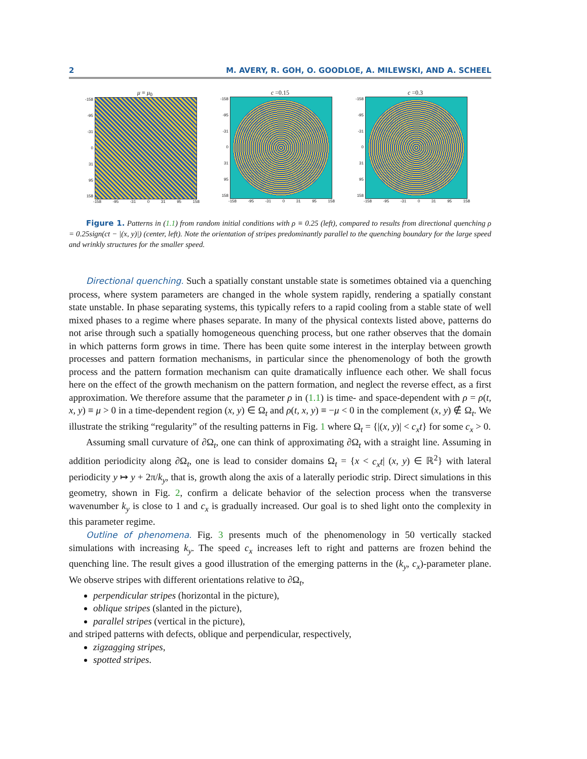2 M. AVERY, R. GOH, O. GOODLOE, A. MILEWSKI, AND A. SCHEEL
μ ≡ μ<sub>0</sub>
-158
-95
-31
0
31
95
158
-158 -95 -31 0 31 95 158
c =0.15
-158
-95
-31
0
31
95
158
-158 -95 -31 0 31 95 158
c =0.3
-158
-95
-31
0
31
95
158
-158 -95 -31 0 31 95 158
Figure 1. Patterns in (1.1) from random initial conditions with ρ ≡ 0.25 (left), compared to results from directional quenching ρ = 0.25sign(ct − |(x, y)|) (center, left). Note the orientation of stripes predominantly parallel to the quenching boundary for the large speed and wrinkly structures for the smaller speed.
Directional quenching. Such a spatially constant unstable state is sometimes obtained via a quenching process, where system parameters are changed in the whole system rapidly, rendering a spatially constant state unstable. In phase separating systems, this typically refers to a rapid cooling from a stable state of well mixed phases to a regime where phases separate. In many of the physical contexts listed above, patterns do not arise through such a spatially homogeneous quenching process, but one rather observes that the domain in which patterns form grows in time. There has been quite some interest in the interplay between growth processes and pattern formation mechanisms, in particular since the phenomenology of both the growth process and the pattern formation mechanism can quite dramatically influence each other. We shall focus here on the effect of the growth mechanism on the pattern formation, and neglect the reverse effect, as a first approximation. We therefore assume that the parameter ρ in (1.1) is time- and space-dependent with ρ = ρ(t, x, y) ≡ μ > 0 in a time-dependent region (x, y) ∈ Ω<sub>t</sub> and ρ(t, x, y) ≡ −μ < 0 in the complement (x, y) ∉ Ω<sub>t</sub>. We illustrate the striking “regularity” of the resulting patterns in Fig. 1 where Ω<sub>t</sub> = {|(x, y)| < c<sub>x</sub>t} for some c<sub>x</sub> > 0.
Assuming small curvature of ∂Ω<sub>t</sub>, one can think of approximating ∂Ω<sub>t</sub> with a straight line. Assuming in addition periodicity along ∂Ω<sub>t</sub>, one is lead to consider domains Ω<sub>t</sub> = {x < c<sub>x</sub>t| (x, y) ∈ ℝ<sup>2</sup>} with lateral periodicity y ↦ y + 2π/k<sub>y</sub>, that is, growth along the axis of a laterally periodic strip. Direct simulations in this geometry, shown in Fig. 2, confirm a delicate behavior of the selection process when the transverse wavenumber k<sub>y</sub> is close to 1 and c<sub>x</sub> is gradually increased. Our goal is to shed light onto the complexity in this parameter regime.
Outline of phenomena. Fig. 3 presents much of the phenomenology in 50 vertically stacked simulations with increasing k<sub>y</sub>. The speed c<sub>x</sub> increases left to right and patterns are frozen behind the quenching line. The result gives a good illustration of the emerging patterns in the (k<sub>y</sub>, c<sub>x</sub>)-parameter plane. We observe stripes with different orientations relative to ∂Ω<sub>t</sub>,
perpendicular stripes (horizontal in the picture),
oblique stripes (slanted in the picture),
parallel stripes (vertical in the picture),
and striped patterns with defects, oblique and perpendicular, respectively,
zigzagging stripes,
spotted stripes.